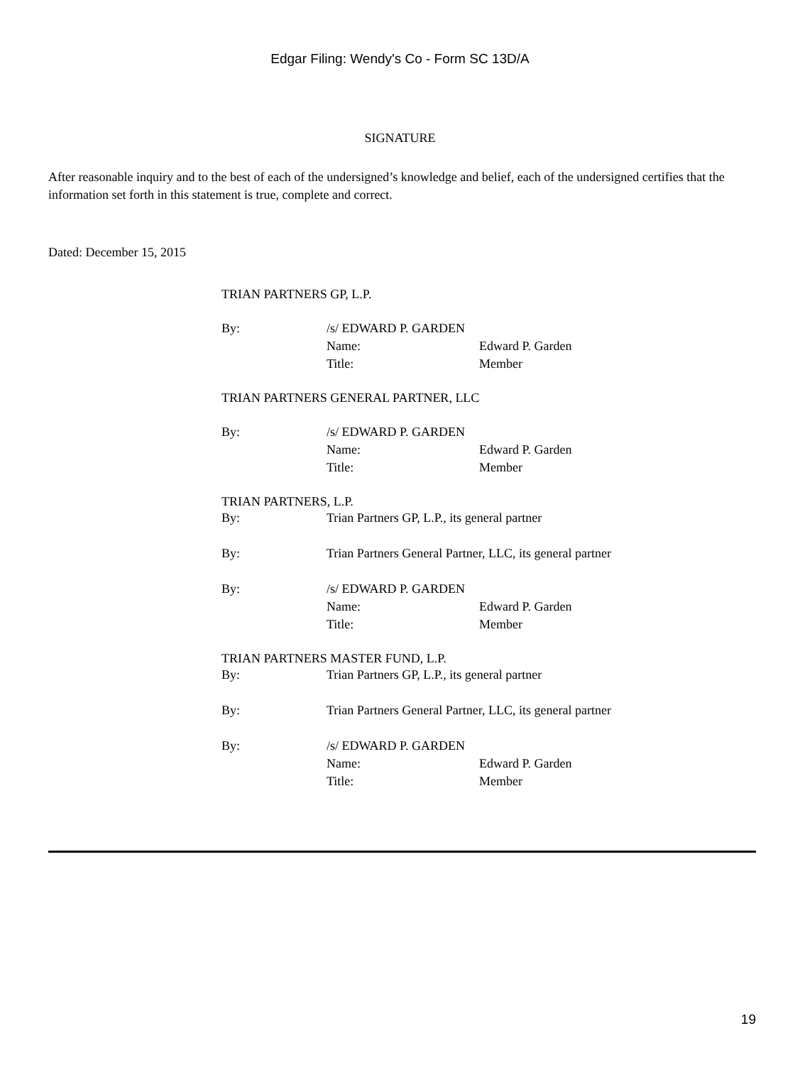Edgar Filing: Wendy's Co - Form SC 13D/A
SIGNATURE
After reasonable inquiry and to the best of each of the undersigned’s knowledge and belief, each of the undersigned certifies that the information set forth in this statement is true, complete and correct.
Dated: December 15, 2015
TRIAN PARTNERS GP, L.P.
By: /s/ EDWARD P. GARDEN
Name: Edward P. Garden
Title: Member
TRIAN PARTNERS GENERAL PARTNER, LLC
By: /s/ EDWARD P. GARDEN
Name: Edward P. Garden
Title: Member
TRIAN PARTNERS, L.P.
By: Trian Partners GP, L.P., its general partner
By: Trian Partners General Partner, LLC, its general partner
By: /s/ EDWARD P. GARDEN
Name: Edward P. Garden
Title: Member
TRIAN PARTNERS MASTER FUND, L.P.
By: Trian Partners GP, L.P., its general partner
By: Trian Partners General Partner, LLC, its general partner
By: /s/ EDWARD P. GARDEN
Name: Edward P. Garden
Title: Member
19